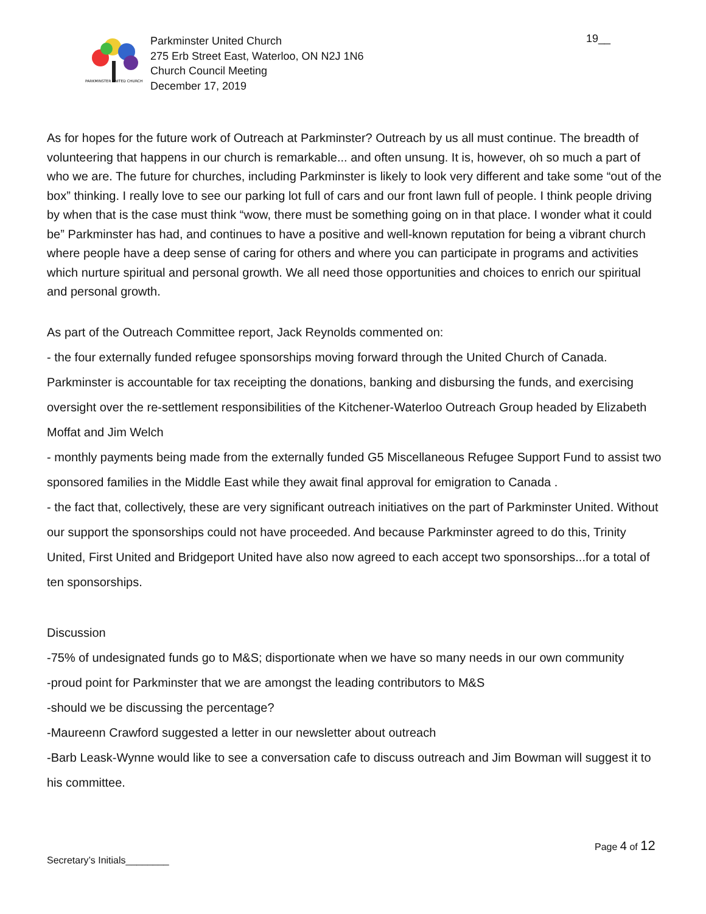PARKMINSTER UNITED CHURCH
Parkminster United Church
275 Erb Street East, Waterloo, ON N2J 1N6
Church Council Meeting
December 17, 2019
19__
As for hopes for the future work of Outreach at Parkminster? Outreach by us all must continue. The breadth of volunteering that happens in our church is remarkable... and often unsung. It is, however, oh so much a part of who we are. The future for churches, including Parkminster is likely to look very different and take some “out of the box” thinking. I really love to see our parking lot full of cars and our front lawn full of people. I think people driving by when that is the case must think “wow, there must be something going on in that place. I wonder what it could be” Parkminster has had, and continues to have a positive and well-known reputation for being a vibrant church where people have a deep sense of caring for others and where you can participate in programs and activities which nurture spiritual and personal growth. We all need those opportunities and choices to enrich our spiritual and personal growth.
As part of the Outreach Committee report, Jack Reynolds commented on:
- the four externally funded refugee sponsorships moving forward through the United Church of Canada. Parkminster is accountable for tax receipting the donations, banking and disbursing the funds, and exercising oversight over the re-settlement responsibilities of the Kitchener-Waterloo Outreach Group headed by Elizabeth Moffat and Jim Welch
- monthly payments being made from the externally funded G5 Miscellaneous Refugee Support Fund to assist two sponsored families in the Middle East while they await final approval for emigration to Canada .
- the fact that, collectively, these are very significant outreach initiatives on the part of Parkminster United. Without our support the sponsorships could not have proceeded. And because Parkminster agreed to do this, Trinity United, First United and Bridgeport United have also now agreed to each accept two sponsorships...for a total of ten sponsorships.
Discussion
-75% of undesignated funds go to M&S; disportionate when we have so many needs in our own community
-proud point for Parkminster that we are amongst the leading contributors to M&S
-should we be discussing the percentage?
-Maureenn Crawford suggested a letter in our newsletter about outreach
-Barb Leask-Wynne would like to see a conversation cafe to discuss outreach and Jim Bowman will suggest it to his committee.
Page 4 of 12
Secretary’s Initials________